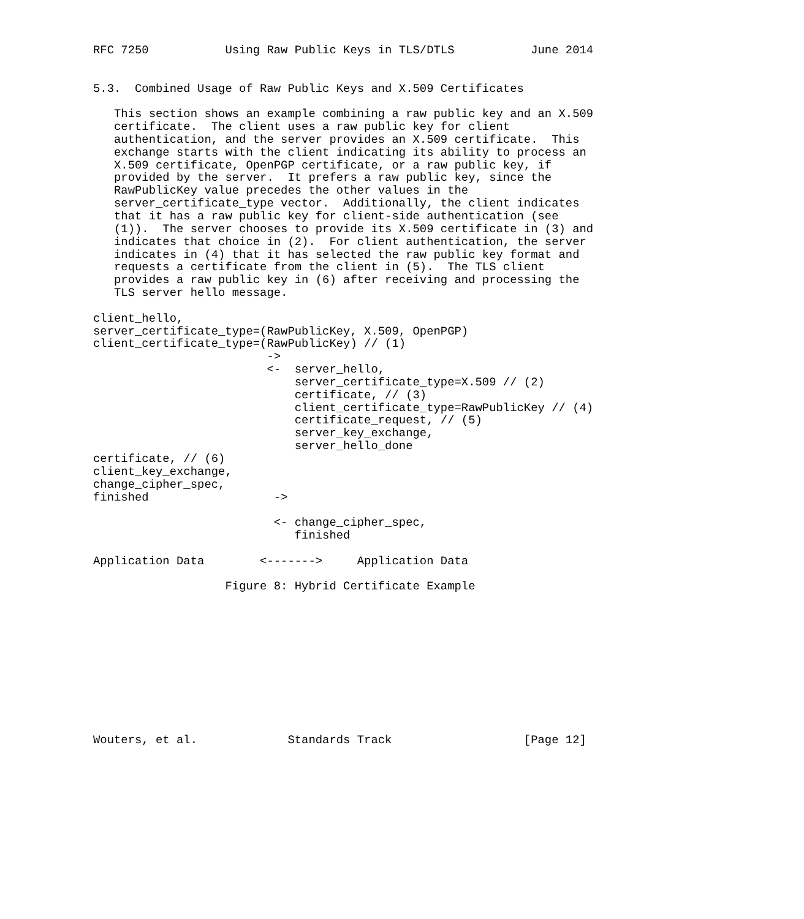RFC 7250           Using Raw Public Keys in TLS/DTLS           June 2014


5.3.  Combined Usage of Raw Public Keys and X.509 Certificates

   This section shows an example combining a raw public key and an X.509
   certificate.  The client uses a raw public key for client
   authentication, and the server provides an X.509 certificate.  This
   exchange starts with the client indicating its ability to process an
   X.509 certificate, OpenPGP certificate, or a raw public key, if
   provided by the server.  It prefers a raw public key, since the
   RawPublicKey value precedes the other values in the
   server_certificate_type vector.  Additionally, the client indicates
   that it has a raw public key for client-side authentication (see
   (1)).  The server chooses to provide its X.509 certificate in (3) and
   indicates that choice in (2).  For client authentication, the server
   indicates in (4) that it has selected the raw public key format and
   requests a certificate from the client in (5).  The TLS client
   provides a raw public key in (6) after receiving and processing the
   TLS server hello message.

client_hello,
server_certificate_type=(RawPublicKey, X.509, OpenPGP)
client_certificate_type=(RawPublicKey) // (1)
                         ->
                         <-  server_hello,
                             server_certificate_type=X.509 // (2)
                             certificate, // (3)
                             client_certificate_type=RawPublicKey // (4)
                             certificate_request, // (5)
                             server_key_exchange,
                             server_hello_done
certificate, // (6)
client_key_exchange,
change_cipher_spec,
finished                  ->

                          <- change_cipher_spec,
                             finished

Application Data        <------->     Application Data

                   Figure 8: Hybrid Certificate Example











Wouters, et al.             Standards Track                   [Page 12]